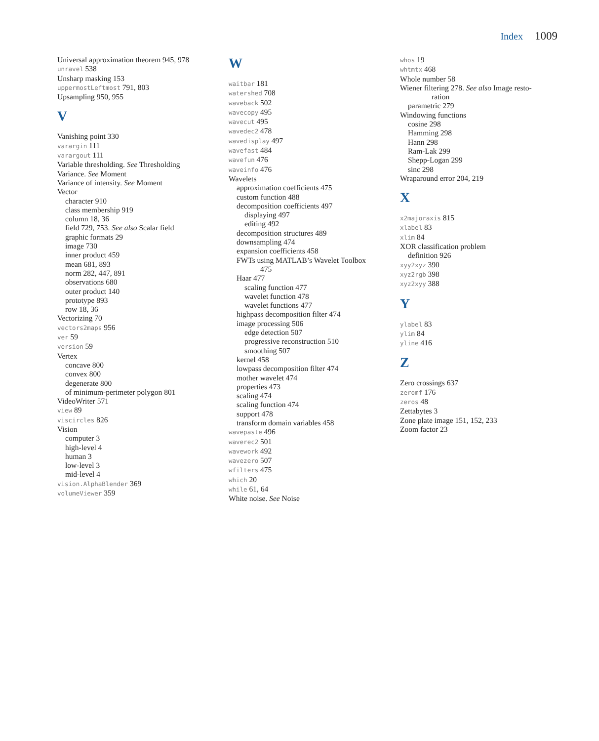Index 1009
Universal approximation theorem 945, 978
unravel 538
Unsharp masking 153
uppermostLeftmost 791, 803
Upsampling 950, 955
V
Vanishing point 330
varargin 111
varargout 111
Variable thresholding. See Thresholding
Variance. See Moment
Variance of intensity. See Moment
Vector
character 910
class membership 919
column 18, 36
field 729, 753. See also Scalar field
graphic formats 29
image 730
inner product 459
mean 681, 893
norm 282, 447, 891
observations 680
outer product 140
prototype 893
row 18, 36
Vectorizing 70
vectors2maps 956
ver 59
version 59
Vertex
concave 800
convex 800
degenerate 800
of minimum-perimeter polygon 801
VideoWriter 571
view 89
viscircles 826
Vision
computer 3
high-level 4
human 3
low-level 3
mid-level 4
vision.AlphaBlender 369
volumeViewer 359
W
waitbar 181
watershed 708
waveback 502
wavecopy 495
wavecut 495
wavedec2 478
wavedisplay 497
wavefast 484
wavefun 476
waveinfo 476
Wavelets
approximation coefficients 475
custom function 488
decomposition coefficients 497
displaying 497
editing 492
decomposition structures 489
downsampling 474
expansion coefficients 458
FWTs using MATLAB’s Wavelet Toolbox
475
Haar 477
scaling function 477
wavelet function 478
wavelet functions 477
highpass decomposition filter 474
image processing 506
edge detection 507
progressive reconstruction 510
smoothing 507
kernel 458
lowpass decomposition filter 474
mother wavelet 474
properties 473
scaling 474
scaling function 474
support 478
transform domain variables 458
wavepaste 496
waverec2 501
wavework 492
wavezero 507
wfilters 475
which 20
while 61, 64
White noise. See Noise
whos 19
whtmtx 468
Whole number 58
Wiener filtering 278. See also Image resto-
ration
parametric 279
Windowing functions
cosine 298
Hamming 298
Hann 298
Ram-Lak 299
Shepp-Logan 299
sinc 298
Wraparound error 204, 219
X
x2majoraxis 815
xlabel 83
xlim 84
XOR classification problem
definition 926
xyy2xyz 390
xyz2rgb 398
xyz2xyy 388
Y
ylabel 83
ylim 84
yline 416
Z
Zero crossings 637
zeromf 176
zeros 48
Zettabytes 3
Zone plate image 151, 152, 233
Zoom factor 23